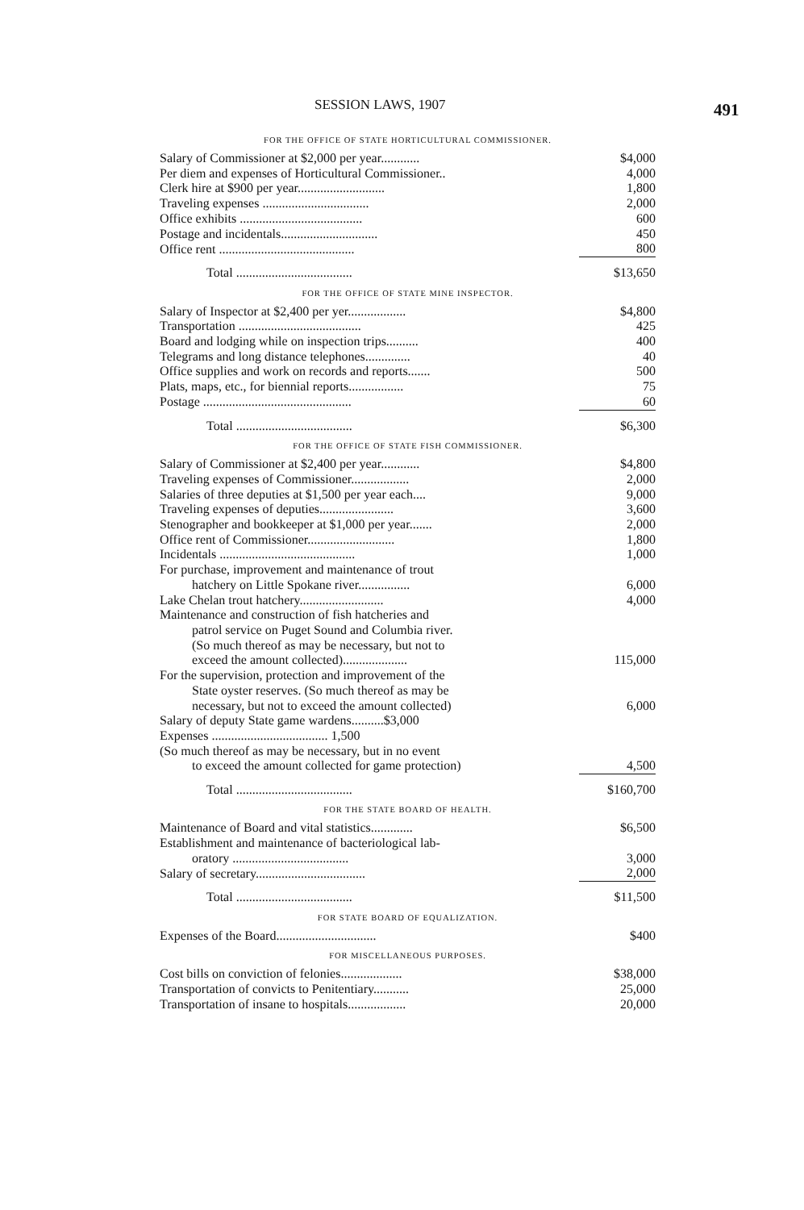SESSION LAWS, 1907 491
FOR THE OFFICE OF STATE HORTICULTURAL COMMISSIONER.
| Salary of Commissioner at $2,000 per year............ | $4,000 |
| Per diem and expenses of Horticultural Commissioner.. | 4,000 |
| Clerk hire at $900 per year........................... | 1,800 |
| Traveling expenses ................................. | 2,000 |
| Office exhibits ...................................... | 600 |
| Postage and incidentals.............................. | 450 |
| Office rent .......................................... | 800 |
| Total .................................... | $13,650 |
FOR THE OFFICE OF STATE MINE INSPECTOR.
| Salary of Inspector at $2,400 per yer.................. | $4,800 |
| Transportation ...................................... | 425 |
| Board and lodging while on inspection trips.......... | 400 |
| Telegrams and long distance telephones.............. | 40 |
| Office supplies and work on records and reports....... | 500 |
| Plats, maps, etc., for biennial reports................. | 75 |
| Postage .............................................. | 60 |
| Total .................................... | $6,300 |
FOR THE OFFICE OF STATE FISH COMMISSIONER.
| Salary of Commissioner at $2,400 per year............ | $4,800 |
| Traveling expenses of Commissioner.................. | 2,000 |
| Salaries of three deputies at $1,500 per year each.... | 9,000 |
| Traveling expenses of deputies....................... | 3,600 |
| Stenographer and bookkeeper at $1,000 per year....... | 2,000 |
| Office rent of Commissioner........................... | 1,800 |
| Incidentals .......................................... | 1,000 |
| For purchase, improvement and maintenance of trout hatchery on Little Spokane river................ | 6,000 |
| Lake Chelan trout hatchery.......................... | 4,000 |
| Maintenance and construction of fish hatcheries and patrol service on Puget Sound and Columbia river. (So much thereof as may be necessary, but not to exceed the amount collected).................... | 115,000 |
| For the supervision, protection and improvement of the State oyster reserves. (So much thereof as may be necessary, but not to exceed the amount collected) | 6,000 |
| Salary of deputy State game wardens..........$3,000 Expenses .................................... 1,500 (So much thereof as may be necessary, but in no event to exceed the amount collected for game protection) | 4,500 |
| Total .................................... | $160,700 |
FOR THE STATE BOARD OF HEALTH.
| Maintenance of Board and vital statistics............. | $6,500 |
| Establishment and maintenance of bacteriological lab- oratory .................................... | 3,000 |
| Salary of secretary.................................. | 2,000 |
| Total .................................... | $11,500 |
FOR STATE BOARD OF EQUALIZATION.
| Expenses of the Board............................... | $400 |
FOR MISCELLANEOUS PURPOSES.
| Cost bills on conviction of felonies................... | $38,000 |
| Transportation of convicts to Penitentiary........... | 25,000 |
| Transportation of insane to hospitals.................. | 20,000 |